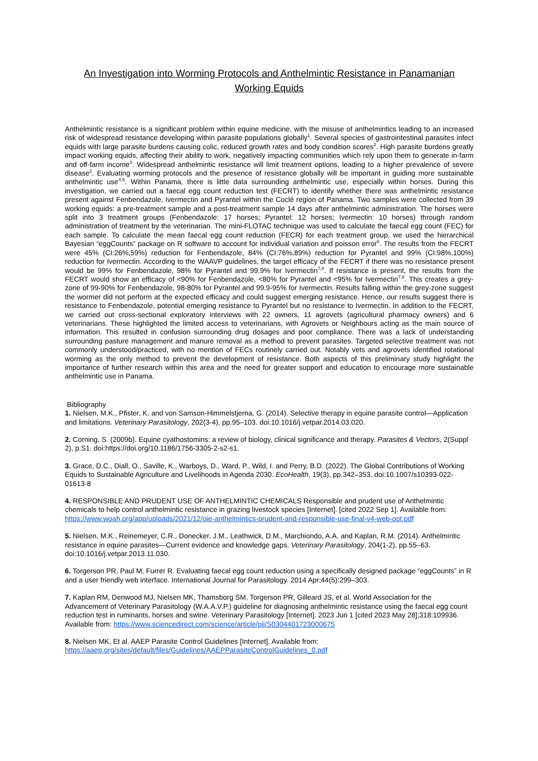An Investigation into Worming Protocols and Anthelmintic Resistance in Panamanian Working Equids
Anthelmintic resistance is a significant problem within equine medicine, with the misuse of anthelmintics leading to an increased risk of widespread resistance developing within parasite populations globally<sup>1</sup>. Several species of gastrointestinal parasites infect equids with large parasite burdens causing colic, reduced growth rates and body condition scores<sup>2</sup>. High parasite burdens greatly impact working equids, affecting their ability to work, negatively impacting communities which rely upon them to generate in-farm and off-farm income<sup>3</sup>. Widespread anthelmintic resistance will limit treatment options, leading to a higher prevalence of severe disease<sup>2</sup>. Evaluating worming protocols and the presence of resistance globally will be important in guiding more sustainable anthelmintic use<sup>4,5</sup>. Within Panama, there is little data surrounding anthelmintic use, especially within horses. During this investigation, we carried out a faecal egg count reduction test (FECRT) to identify whether there was anthelmintic resistance present against Fenbendazole, Ivermectin and Pyrantel within the Coclé region of Panama. Two samples were collected from 39 working equids: a pre-treatment sample and a post-treatment sample 14 days after anthelmintic administration. The horses were split into 3 treatment groups (Fenbendazole: 17 horses; Pyrantel: 12 horses; Ivermectin: 10 horses) through random administration of treatment by the veterinarian. The mini-FLOTAC technique was used to calculate the faecal egg count (FEC) for each sample. To calculate the mean faecal egg count reduction (FECR) for each treatment group, we used the hierarchical Bayesian “eggCounts” package on R software to account for individual variation and poisson error<sup>6</sup>. The results from the FECRT were 45% (CI:26%,59%) reduction for Fenbendazole, 84% (CI:76%,89%) reduction for Pyrantel and 99% (CI:98%,100%) reduction for Ivermectin. According to the WAAVP guidelines, the target efficacy of the FECRT if there was no resistance present would be 99% for Fenbendazole, 98% for Pyrantel and 99.9% for Ivermectin<sup>7,8</sup>. If resistance is present, the results from the FECRT would show an efficacy of <90% for Fenbendazole, <80% for Pyrantel and <95% for Ivermectin<sup>7,8</sup>. This creates a grey-zone of 99-90% for Fenbendazole, 98-80% for Pyrantel and 99.9-95% for Ivermectin. Results falling within the grey-zone suggest the wormer did not perform at the expected efficacy and could suggest emerging resistance. Hence, our results suggest there is resistance to Fenbendazole, potential emerging resistance to Pyrantel but no resistance to Ivermectin. In addition to the FECRT, we carried out cross-sectional exploratory interviews with 22 owners, 11 agrovets (agricultural pharmacy owners) and 6 veterinarians. These highlighted the limited access to veterinarians, with Agrovets or Neighbours acting as the main source of information. This resulted in confusion surrounding drug dosages and poor compliance. There was a lack of understanding surrounding pasture management and manure removal as a method to prevent parasites. Targeted selective treatment was not commonly understood/practiced, with no mention of FECs routinely carried out. Notably vets and agrovets identified rotational worming as the only method to prevent the development of resistance. Both aspects of this preliminary study highlight the importance of further research within this area and the need for greater support and education to encourage more sustainable anthelmintic use in Panama.
Bibliography
1. Nielsen, M.K., Pfister, K. and von Samson-Himmelstjerna, G. (2014). Selective therapy in equine parasite control—Application and limitations. Veterinary Parasitology, 202(3-4), pp.95–103. doi:10.1016/j.vetpar.2014.03.020.
2. Corning, S. (2009b). Equine cyathostomins: a review of biology, clinical significance and therapy. Parasites & Vectors, 2(Suppl 2), p.S1. doi:https://doi.org/10.1186/1756-3305-2-s2-s1.
3. Grace, D.C., Diall, O., Saville, K., Warboys, D., Ward, P., Wild, I. and Perry, B.D. (2022). The Global Contributions of Working Equids to Sustainable Agriculture and Livelihoods in Agenda 2030. EcoHealth, 19(3), pp.342–353. doi:10.1007/s10393-022-01613-8
4. RESPONSIBLE AND PRUDENT USE OF ANTHELMINTIC CHEMICALS Responsible and prudent use of Anthelmintic chemicals to help control anthelmintic resistance in grazing livestock species [Internet]. [cited 2022 Sep 1]. Available from: https://www.woah.org/app/uploads/2021/12/oie-anthelmintics-prudent-and-responsible-use-final-v4-web-opt.pdf
5. Nielsen, M.K., Reinemeyer, C.R., Donecker, J.M., Leathwick, D.M., Marchiondo, A.A. and Kaplan, R.M. (2014). Anthelmintic resistance in equine parasites—Current evidence and knowledge gaps. Veterinary Parasitology, 204(1-2), pp.55–63. doi:10.1016/j.vetpar.2013.11.030.
6. Torgerson PR, Paul M, Furrer R. Evaluating faecal egg count reduction using a specifically designed package “eggCounts” in R and a user friendly web interface. International Journal for Parasitology. 2014 Apr;44(5):299–303.
7. Kaplan RM, Denwood MJ, Nielsen MK, Thamsborg SM, Torgerson PR, Gilleard JS, et al. World Association for the Advancement of Veterinary Parasitology (W.A.A.V.P.) guideline for diagnosing anthelmintic resistance using the faecal egg count reduction test in ruminants, horses and swine. Veterinary Parasitology [Internet]. 2023 Jun 1 [cited 2023 May 28];318:109936. Available from: https://www.sciencedirect.com/science/article/pii/S0304401723000675
8. Nielsen MK, Et al. AAEP Parasite Control Guidelines [Internet]. Available from: https://aaep.org/sites/default/files/Guidelines/AAEPParasiteControlGuidelines_0.pdf